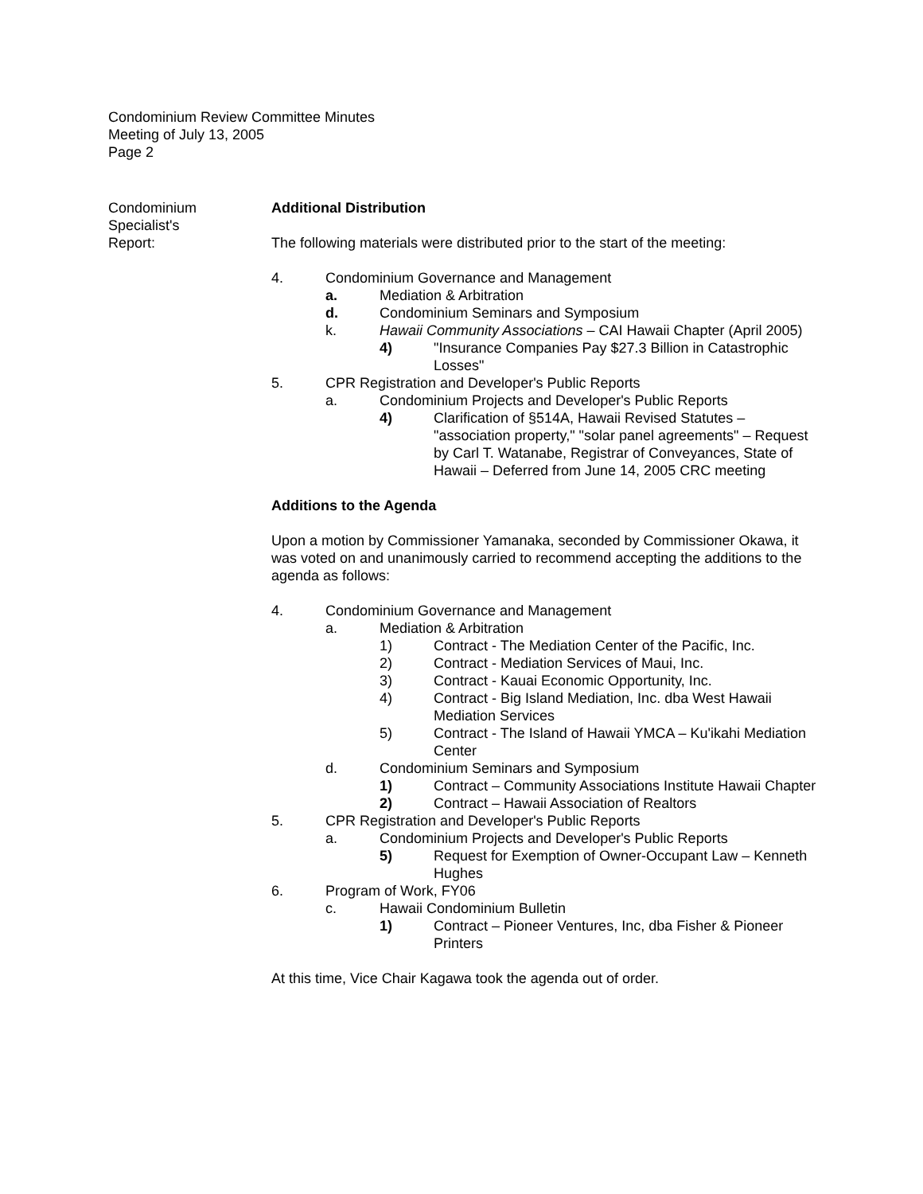Condominium Review Committee Minutes
Meeting of July 13, 2005
Page 2
Condominium
Specialist's
Report:
Additional Distribution
The following materials were distributed prior to the start of the meeting:
4. Condominium Governance and Management
a. Mediation & Arbitration
d. Condominium Seminars and Symposium
k. Hawaii Community Associations – CAI Hawaii Chapter (April 2005)
4) "Insurance Companies Pay $27.3 Billion in Catastrophic Losses"
5. CPR Registration and Developer's Public Reports
a. Condominium Projects and Developer's Public Reports
4) Clarification of §514A, Hawaii Revised Statutes – "association property," "solar panel agreements" – Request by Carl T. Watanabe, Registrar of Conveyances, State of Hawaii – Deferred from June 14, 2005 CRC meeting
Additions to the Agenda
Upon a motion by Commissioner Yamanaka, seconded by Commissioner Okawa, it was voted on and unanimously carried to recommend accepting the additions to the agenda as follows:
4. Condominium Governance and Management
a. Mediation & Arbitration
1) Contract - The Mediation Center of the Pacific, Inc.
2) Contract - Mediation Services of Maui, Inc.
3) Contract - Kauai Economic Opportunity, Inc.
4) Contract - Big Island Mediation, Inc. dba West Hawaii Mediation Services
5) Contract - The Island of Hawaii YMCA – Ku'ikahi Mediation Center
d. Condominium Seminars and Symposium
1) Contract – Community Associations Institute Hawaii Chapter
2) Contract – Hawaii Association of Realtors
5. CPR Registration and Developer's Public Reports
a. Condominium Projects and Developer's Public Reports
5) Request for Exemption of Owner-Occupant Law – Kenneth Hughes
6. Program of Work, FY06
c. Hawaii Condominium Bulletin
1) Contract – Pioneer Ventures, Inc, dba Fisher & Pioneer Printers
At this time, Vice Chair Kagawa took the agenda out of order.